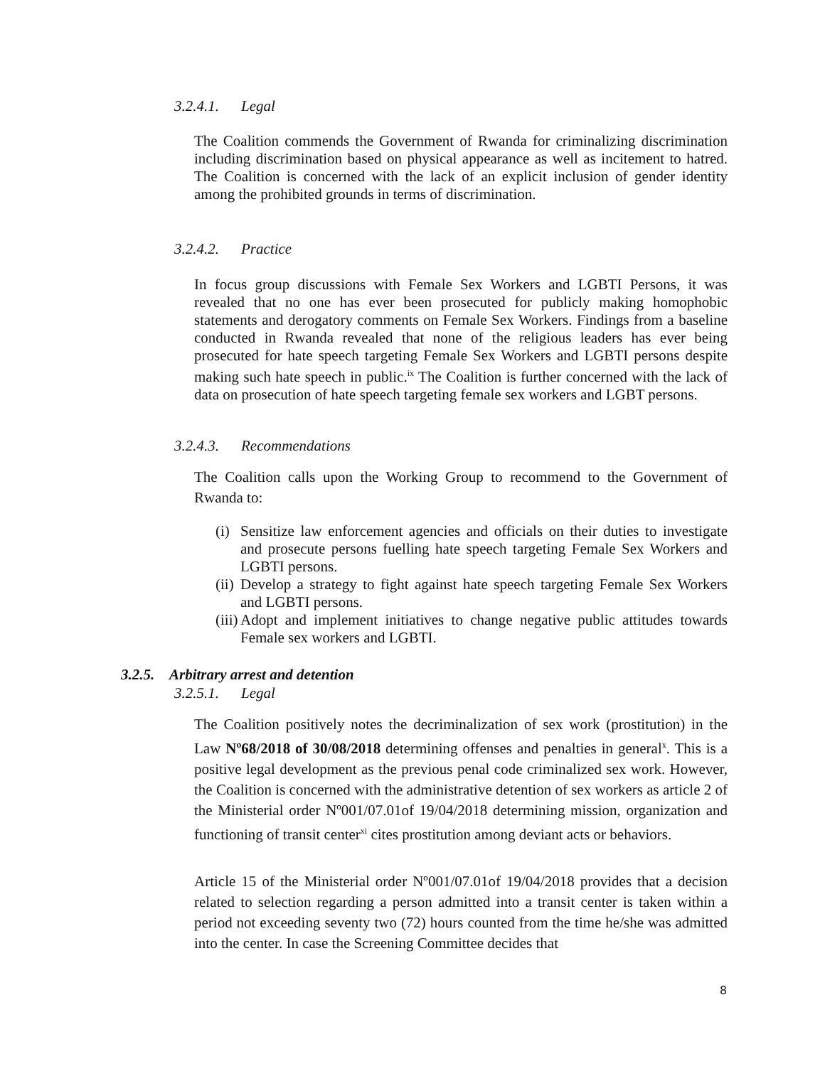3.2.4.1. Legal
The Coalition commends the Government of Rwanda for criminalizing discrimination including discrimination based on physical appearance as well as incitement to hatred. The Coalition is concerned with the lack of an explicit inclusion of gender identity among the prohibited grounds in terms of discrimination.
3.2.4.2. Practice
In focus group discussions with Female Sex Workers and LGBTI Persons, it was revealed that no one has ever been prosecuted for publicly making homophobic statements and derogatory comments on Female Sex Workers. Findings from a baseline conducted in Rwanda revealed that none of the religious leaders has ever being prosecuted for hate speech targeting Female Sex Workers and LGBTI persons despite making such hate speech in public.<sup>ix</sup> The Coalition is further concerned with the lack of data on prosecution of hate speech targeting female sex workers and LGBT persons.
3.2.4.3. Recommendations
The Coalition calls upon the Working Group to recommend to the Government of Rwanda to:
(i) Sensitize law enforcement agencies and officials on their duties to investigate and prosecute persons fuelling hate speech targeting Female Sex Workers and LGBTI persons.
(ii) Develop a strategy to fight against hate speech targeting Female Sex Workers and LGBTI persons.
(iii) Adopt and implement initiatives to change negative public attitudes towards Female sex workers and LGBTI.
3.2.5. Arbitrary arrest and detention
3.2.5.1. Legal
The Coalition positively notes the decriminalization of sex work (prostitution) in the Law Nº68/2018 of 30/08/2018 determining offenses and penalties in general<sup>x</sup>. This is a positive legal development as the previous penal code criminalized sex work. However, the Coalition is concerned with the administrative detention of sex workers as article 2 of the Ministerial order Nº001/07.01of 19/04/2018 determining mission, organization and functioning of transit center<sup>xi</sup> cites prostitution among deviant acts or behaviors.
Article 15 of the Ministerial order Nº001/07.01of 19/04/2018 provides that a decision related to selection regarding a person admitted into a transit center is taken within a period not exceeding seventy two (72) hours counted from the time he/she was admitted into the center. In case the Screening Committee decides that
8